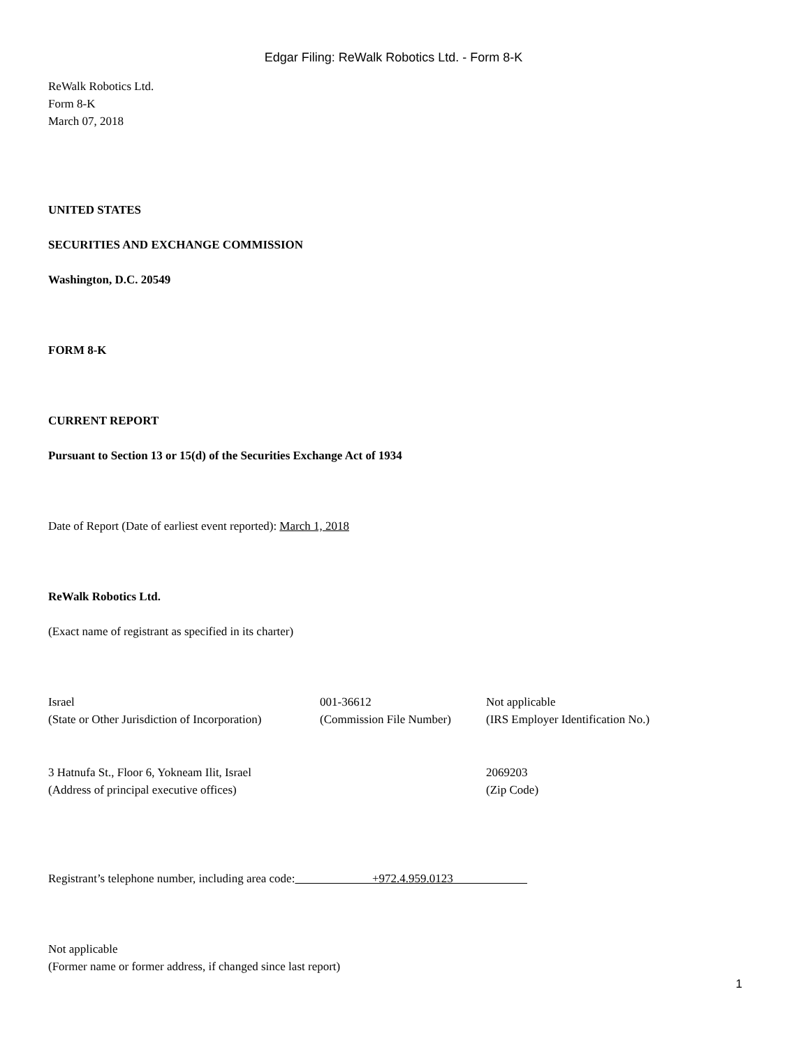Edgar Filing: ReWalk Robotics Ltd. - Form 8-K
ReWalk Robotics Ltd.
Form 8-K
March 07, 2018
UNITED STATES
SECURITIES AND EXCHANGE COMMISSION
Washington, D.C. 20549
FORM 8-K
CURRENT REPORT
Pursuant to Section 13 or 15(d) of the Securities Exchange Act of 1934
Date of Report (Date of earliest event reported): March 1, 2018
ReWalk Robotics Ltd.
(Exact name of registrant as specified in its charter)
| Israel | 001-36612 | Not applicable |
| (State or Other Jurisdiction of Incorporation) | (Commission File Number) | (IRS Employer Identification No.) |
| 3 Hatnufa St., Floor 6, Yokneam Ilit, Israel | 2069203 |
| (Address of principal executive offices) | (Zip Code) |
Registrant’s telephone number, including area code: +972.4.959.0123
Not applicable
(Former name or former address, if changed since last report)
1